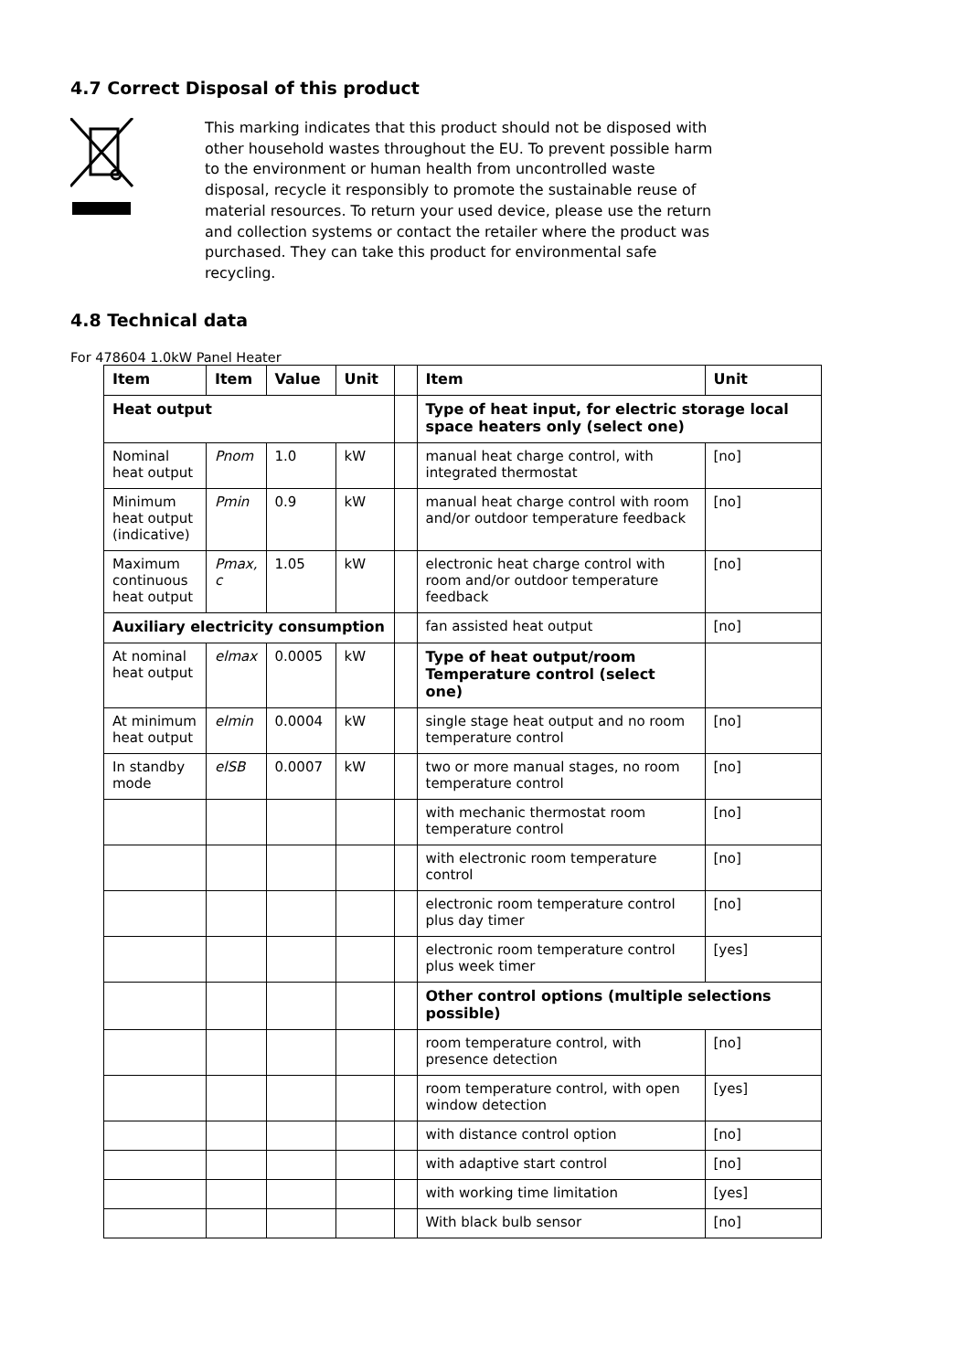4.7 Correct Disposal of this product
This marking indicates that this product should not be disposed with other household wastes throughout the EU. To prevent possible harm to the environment or human health from uncontrolled waste disposal, recycle it responsibly to promote the sustainable reuse of material resources. To return your used device, please use the return and collection systems or contact the retailer where the product was purchased. They can take this product for environmental safe recycling.
4.8 Technical data
For 478604 1.0kW Panel Heater
| Item | Item | Value | Unit | | Item | Unit |
| Heat output | | | | | Type of heat input, for electric storage local space heaters only (select one) | |
| Nominal heat output | Pnom | 1.0 | kW | | manual heat charge control, with integrated thermostat | [no] |
| Minimum heat output (indicative) | Pmin | 0.9 | kW | | manual heat charge control with room and/or outdoor temperature feedback | [no] |
| Maximum continuous heat output | Pmax, c | 1.05 | kW | | electronic heat charge control with room and/or outdoor temperature feedback | [no] |
| Auxiliary electricity consumption | | | | | fan assisted heat output | [no] |
| At nominal heat output | elmax | 0.0005 | kW | | Type of heat output/room Temperature control (select one) | |
| At minimum heat output | elmin | 0.0004 | kW | | single stage heat output and no room temperature control | [no] |
| In standby mode | elSB | 0.0007 | kW | | two or more manual stages, no room temperature control | [no] |
| | | | | | with mechanic thermostat room temperature control | [no] |
| | | | | | with electronic room temperature control | [no] |
| | | | | | electronic room temperature control plus day timer | [no] |
| | | | | | electronic room temperature control plus week timer | [yes] |
| | | | | | Other control options (multiple selections possible) | |
| | | | | | room temperature control, with presence detection | [no] |
| | | | | | room temperature control, with open window detection | [yes] |
| | | | | | with distance control option | [no] |
| | | | | | with adaptive start control | [no] |
| | | | | | with working time limitation | [yes] |
| | | | | | With black bulb sensor | [no] |